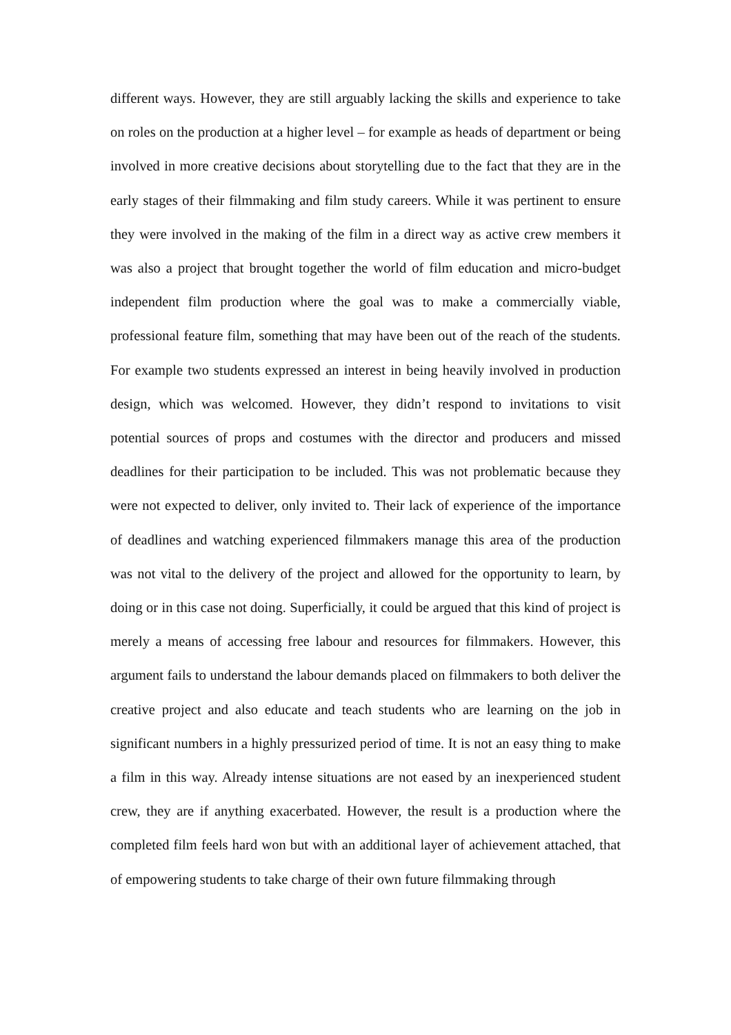different ways. However, they are still arguably lacking the skills and experience to take on roles on the production at a higher level – for example as heads of department or being involved in more creative decisions about storytelling due to the fact that they are in the early stages of their filmmaking and film study careers. While it was pertinent to ensure they were involved in the making of the film in a direct way as active crew members it was also a project that brought together the world of film education and micro-budget independent film production where the goal was to make a commercially viable, professional feature film, something that may have been out of the reach of the students. For example two students expressed an interest in being heavily involved in production design, which was welcomed. However, they didn’t respond to invitations to visit potential sources of props and costumes with the director and producers and missed deadlines for their participation to be included. This was not problematic because they were not expected to deliver, only invited to. Their lack of experience of the importance of deadlines and watching experienced filmmakers manage this area of the production was not vital to the delivery of the project and allowed for the opportunity to learn, by doing or in this case not doing. Superficially, it could be argued that this kind of project is merely a means of accessing free labour and resources for filmmakers. However, this argument fails to understand the labour demands placed on filmmakers to both deliver the creative project and also educate and teach students who are learning on the job in significant numbers in a highly pressurized period of time. It is not an easy thing to make a film in this way. Already intense situations are not eased by an inexperienced student crew, they are if anything exacerbated. However, the result is a production where the completed film feels hard won but with an additional layer of achievement attached, that of empowering students to take charge of their own future filmmaking through